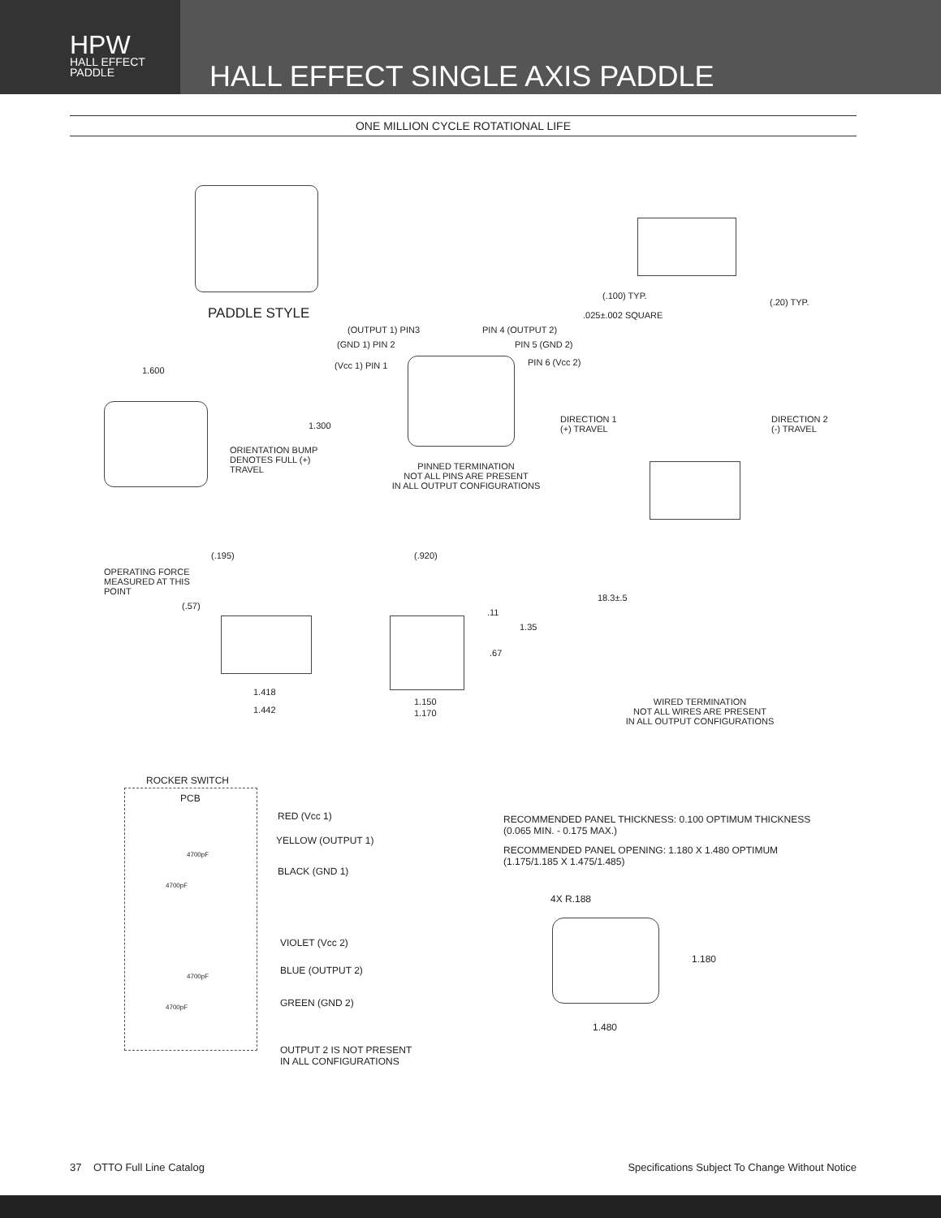HPW
HALL EFFECT
PADDLE
HALL EFFECT SINGLE AXIS PADDLE
ONE MILLION CYCLE ROTATIONAL LIFE
PADDLE STYLE
(.100) TYP.
(.20) TYP.
.025±.002 SQUARE
(OUTPUT 1) PIN3 PIN 4 (OUTPUT 2)
(GND 1) PIN 2 PIN 5 (GND 2)
(Vcc 1) PIN 1 PIN 6 (Vcc 2)
PINNED TERMINATION
NOT ALL PINS ARE PRESENT
IN ALL OUTPUT CONFIGURATIONS
1.600
1.300
ORIENTATION BUMP
DENOTES FULL (+)
TRAVEL
DIRECTION 1
(+) TRAVEL
DIRECTION 2
(-) TRAVEL
18.3±.5
WIRED TERMINATION
NOT ALL WIRES ARE PRESENT
IN ALL OUTPUT CONFIGURATIONS
(.195)
OPERATING FORCE
MEASURED AT THIS
POINT
(.57)
1.418
1.442
(.920)
.11
1.35
.67
1.150
1.170
ROCKER SWITCH
PCB
4700pF
4700pF
RED (Vcc 1)
YELLOW (OUTPUT 1)
BLACK (GND 1)
4700pF
4700pF
VIOLET (Vcc 2)
BLUE (OUTPUT 2)
GREEN (GND 2)
OUTPUT 2 IS NOT PRESENT
IN ALL CONFIGURATIONS
RECOMMENDED PANEL THICKNESS: 0.100 OPTIMUM THICKNESS
(0.065 MIN. - 0.175 MAX.)
RECOMMENDED PANEL OPENING: 1.180 X 1.480 OPTIMUM
(1.175/1.185 X 1.475/1.485)
4X R.188
1.180
1.480
37 OTTO Full Line Catalog Specifications Subject To Change Without Notice